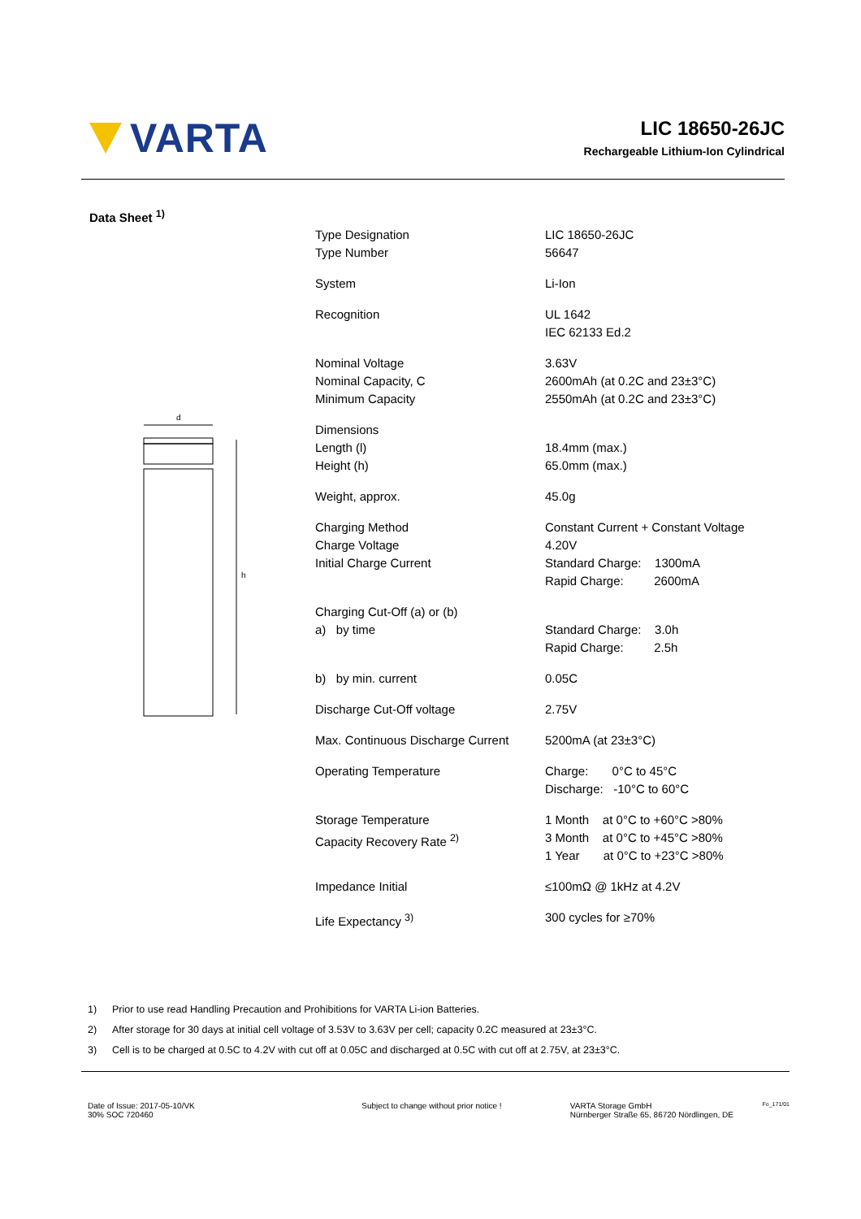VARTA
LIC 18650-26JC
Rechargeable Lithium-Ion Cylindrical
Data Sheet <sup>1)</sup>
d
h
| Type Designation Type Number | LIC 18650-26JC 56647 |
| System | Li-Ion |
| Recognition | UL 1642 IEC 62133 Ed.2 |
| Nominal Voltage Nominal Capacity, C Minimum Capacity | 3.63V 2600mAh (at 0.2C and 23±3°C) 2550mAh (at 0.2C and 23±3°C) |
| Dimensions Length (l) Height (h) | 18.4mm (max.) 65.0mm (max.) |
| Weight, approx. | 45.0g |
| Charging Method Charge Voltage Initial Charge Current | Constant Current + Constant Voltage 4.20V Standard Charge: 1300mA Rapid Charge: 2600mA |
| Charging Cut-Off (a) or (b) a) by time | Standard Charge: 3.0h Rapid Charge: 2.5h |
| b) by min. current | 0.05C |
| Discharge Cut-Off voltage | 2.75V |
| Max. Continuous Discharge Current | 5200mA (at 23±3°C) |
| Operating Temperature | Charge: 0°C to 45°C Discharge: -10°C to 60°C |
| Storage Temperature Capacity Recovery Rate <sup>2)</sup> | 1 Month at 0°C to +60°C >80% 3 Month at 0°C to +45°C >80% 1 Year at 0°C to +23°C >80% |
| Impedance Initial | ≤100mΩ @ 1kHz at 4.2V |
| Life Expectancy <sup>3)</sup> | 300 cycles for ≥70% |
1) Prior to use read Handling Precaution and Prohibitions for VARTA Li-ion Batteries.
2) After storage for 30 days at initial cell voltage of 3.53V to 3.63V per cell; capacity 0.2C measured at 23±3°C.
3) Cell is to be charged at 0.5C to 4.2V with cut off at 0.05C and discharged at 0.5C with cut off at 2.75V, at 23±3°C.
Date of Issue: 2017-05-10/VK
30% SOC 720460
Subject to change without prior notice ! VARTA Storage GmbH
Nürnberger Straße 65, 86720 Nördlingen, DE
Fo_171/01